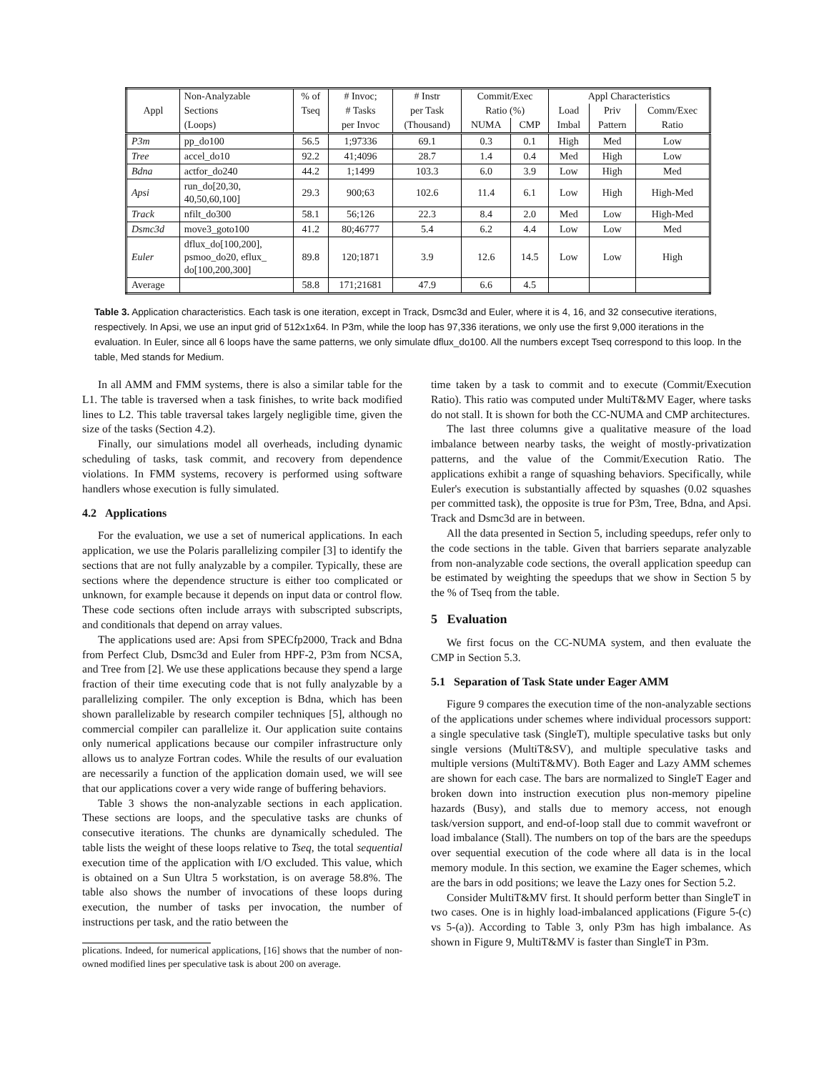| Appl | Non-Analyzable | % of | # Invoc; | # Instr | Commit/Exec | | Appl Characteristics | | |
| --- | --- | --- | --- | --- | --- | --- | --- | --- | --- |
| | Sections | Tseq | # Tasks | per Task | Ratio (%) | | Load | Priv | Comm/Exec |
| | (Loops) | | per Invoc | (Thousand) | NUMA | CMP | Imbal | Pattern | Ratio |
| P3m | pp_do100 | 56.5 | 1;97336 | 69.1 | 0.3 | 0.1 | High | Med | Low |
| Tree | accel_do10 | 92.2 | 41;4096 | 28.7 | 1.4 | 0.4 | Med | High | Low |
| Bdna | actfor_do240 | 44.2 | 1;1499 | 103.3 | 6.0 | 3.9 | Low | High | Med |
| Apsi | run_do[20,30, 40,50,60,100] | 29.3 | 900;63 | 102.6 | 11.4 | 6.1 | Low | High | High-Med |
| Track | nfilt_do300 | 58.1 | 56;126 | 22.3 | 8.4 | 2.0 | Med | Low | High-Med |
| Dsmc3d | move3_goto100 | 41.2 | 80;46777 | 5.4 | 6.2 | 4.4 | Low | Low | Med |
| Euler | dflux_do[100,200], psmoo_do20, eflux_ do[100,200,300] | 89.8 | 120;1871 | 3.9 | 12.6 | 14.5 | Low | Low | High |
| Average | | 58.8 | 171;21681 | 47.9 | 6.6 | 4.5 | | | |
Table 3. Application characteristics. Each task is one iteration, except in Track, Dsmc3d and Euler, where it is 4, 16, and 32 consecutive iterations, respectively. In Apsi, we use an input grid of 512x1x64. In P3m, while the loop has 97,336 iterations, we only use the first 9,000 iterations in the evaluation. In Euler, since all 6 loops have the same patterns, we only simulate dflux_do100. All the numbers except Tseq correspond to this loop. In the table, Med stands for Medium.
In all AMM and FMM systems, there is also a similar table for the L1. The table is traversed when a task finishes, to write back modified lines to L2. This table traversal takes largely negligible time, given the size of the tasks (Section 4.2).
Finally, our simulations model all overheads, including dynamic scheduling of tasks, task commit, and recovery from dependence violations. In FMM systems, recovery is performed using software handlers whose execution is fully simulated.
4.2 Applications
For the evaluation, we use a set of numerical applications. In each application, we use the Polaris parallelizing compiler [3] to identify the sections that are not fully analyzable by a compiler. Typically, these are sections where the dependence structure is either too complicated or unknown, for example because it depends on input data or control flow. These code sections often include arrays with subscripted subscripts, and conditionals that depend on array values.
The applications used are: Apsi from SPECfp2000, Track and Bdna from Perfect Club, Dsmc3d and Euler from HPF-2, P3m from NCSA, and Tree from [2]. We use these applications because they spend a large fraction of their time executing code that is not fully analyzable by a parallelizing compiler. The only exception is Bdna, which has been shown parallelizable by research compiler techniques [5], although no commercial compiler can parallelize it. Our application suite contains only numerical applications because our compiler infrastructure only allows us to analyze Fortran codes. While the results of our evaluation are necessarily a function of the application domain used, we will see that our applications cover a very wide range of buffering behaviors.
Table 3 shows the non-analyzable sections in each application. These sections are loops, and the speculative tasks are chunks of consecutive iterations. The chunks are dynamically scheduled. The table lists the weight of these loops relative to Tseq, the total sequential execution time of the application with I/O excluded. This value, which is obtained on a Sun Ultra 5 workstation, is on average 58.8%. The table also shows the number of invocations of these loops during execution, the number of tasks per invocation, the number of instructions per task, and the ratio between the
plications. Indeed, for numerical applications, [16] shows that the number of non-owned modified lines per speculative task is about 200 on average.
time taken by a task to commit and to execute (Commit/Execution Ratio). This ratio was computed under MultiT&MV Eager, where tasks do not stall. It is shown for both the CC-NUMA and CMP architectures.
The last three columns give a qualitative measure of the load imbalance between nearby tasks, the weight of mostly-privatization patterns, and the value of the Commit/Execution Ratio. The applications exhibit a range of squashing behaviors. Specifically, while Euler's execution is substantially affected by squashes (0.02 squashes per committed task), the opposite is true for P3m, Tree, Bdna, and Apsi. Track and Dsmc3d are in between.
All the data presented in Section 5, including speedups, refer only to the code sections in the table. Given that barriers separate analyzable from non-analyzable code sections, the overall application speedup can be estimated by weighting the speedups that we show in Section 5 by the % of Tseq from the table.
5 Evaluation
We first focus on the CC-NUMA system, and then evaluate the CMP in Section 5.3.
5.1 Separation of Task State under Eager AMM
Figure 9 compares the execution time of the non-analyzable sections of the applications under schemes where individual processors support: a single speculative task (SingleT), multiple speculative tasks but only single versions (MultiT&SV), and multiple speculative tasks and multiple versions (MultiT&MV). Both Eager and Lazy AMM schemes are shown for each case. The bars are normalized to SingleT Eager and broken down into instruction execution plus non-memory pipeline hazards (Busy), and stalls due to memory access, not enough task/version support, and end-of-loop stall due to commit wavefront or load imbalance (Stall). The numbers on top of the bars are the speedups over sequential execution of the code where all data is in the local memory module. In this section, we examine the Eager schemes, which are the bars in odd positions; we leave the Lazy ones for Section 5.2.
Consider MultiT&MV first. It should perform better than SingleT in two cases. One is in highly load-imbalanced applications (Figure 5-(c) vs 5-(a)). According to Table 3, only P3m has high imbalance. As shown in Figure 9, MultiT&MV is faster than SingleT in P3m.